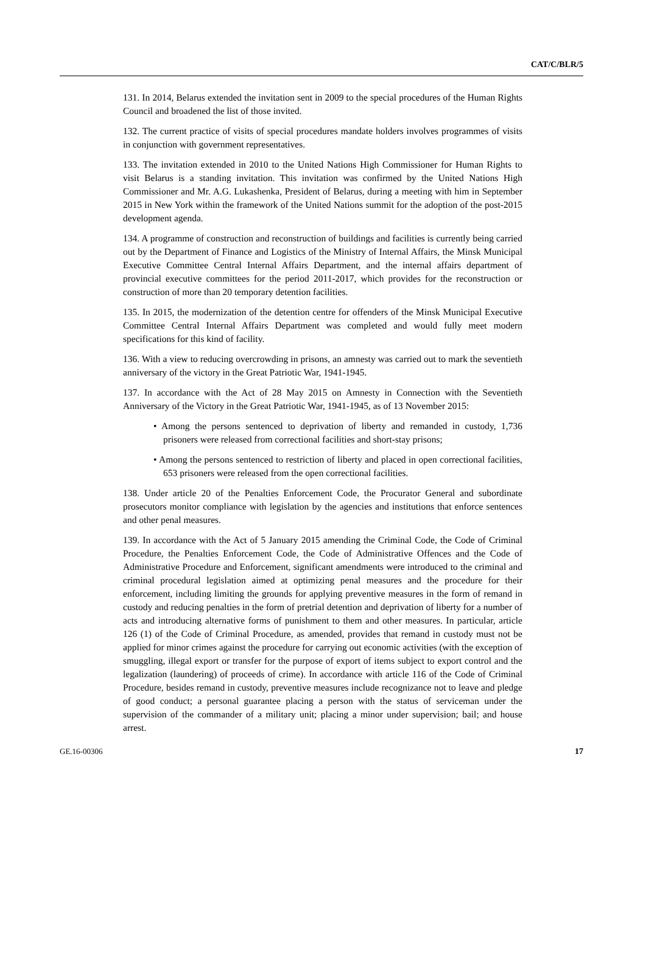CAT/C/BLR/5
131. In 2014, Belarus extended the invitation sent in 2009 to the special procedures of the Human Rights Council and broadened the list of those invited.
132. The current practice of visits of special procedures mandate holders involves programmes of visits in conjunction with government representatives.
133. The invitation extended in 2010 to the United Nations High Commissioner for Human Rights to visit Belarus is a standing invitation. This invitation was confirmed by the United Nations High Commissioner and Mr. A.G. Lukashenka, President of Belarus, during a meeting with him in September 2015 in New York within the framework of the United Nations summit for the adoption of the post-2015 development agenda.
134. A programme of construction and reconstruction of buildings and facilities is currently being carried out by the Department of Finance and Logistics of the Ministry of Internal Affairs, the Minsk Municipal Executive Committee Central Internal Affairs Department, and the internal affairs department of provincial executive committees for the period 2011-2017, which provides for the reconstruction or construction of more than 20 temporary detention facilities.
135. In 2015, the modernization of the detention centre for offenders of the Minsk Municipal Executive Committee Central Internal Affairs Department was completed and would fully meet modern specifications for this kind of facility.
136. With a view to reducing overcrowding in prisons, an amnesty was carried out to mark the seventieth anniversary of the victory in the Great Patriotic War, 1941-1945.
137. In accordance with the Act of 28 May 2015 on Amnesty in Connection with the Seventieth Anniversary of the Victory in the Great Patriotic War, 1941-1945, as of 13 November 2015:
• Among the persons sentenced to deprivation of liberty and remanded in custody, 1,736 prisoners were released from correctional facilities and short-stay prisons;
• Among the persons sentenced to restriction of liberty and placed in open correctional facilities, 653 prisoners were released from the open correctional facilities.
138. Under article 20 of the Penalties Enforcement Code, the Procurator General and subordinate prosecutors monitor compliance with legislation by the agencies and institutions that enforce sentences and other penal measures.
139. In accordance with the Act of 5 January 2015 amending the Criminal Code, the Code of Criminal Procedure, the Penalties Enforcement Code, the Code of Administrative Offences and the Code of Administrative Procedure and Enforcement, significant amendments were introduced to the criminal and criminal procedural legislation aimed at optimizing penal measures and the procedure for their enforcement, including limiting the grounds for applying preventive measures in the form of remand in custody and reducing penalties in the form of pretrial detention and deprivation of liberty for a number of acts and introducing alternative forms of punishment to them and other measures. In particular, article 126 (1) of the Code of Criminal Procedure, as amended, provides that remand in custody must not be applied for minor crimes against the procedure for carrying out economic activities (with the exception of smuggling, illegal export or transfer for the purpose of export of items subject to export control and the legalization (laundering) of proceeds of crime). In accordance with article 116 of the Code of Criminal Procedure, besides remand in custody, preventive measures include recognizance not to leave and pledge of good conduct; a personal guarantee placing a person with the status of serviceman under the supervision of the commander of a military unit; placing a minor under supervision; bail; and house arrest.
GE.16-00306 17